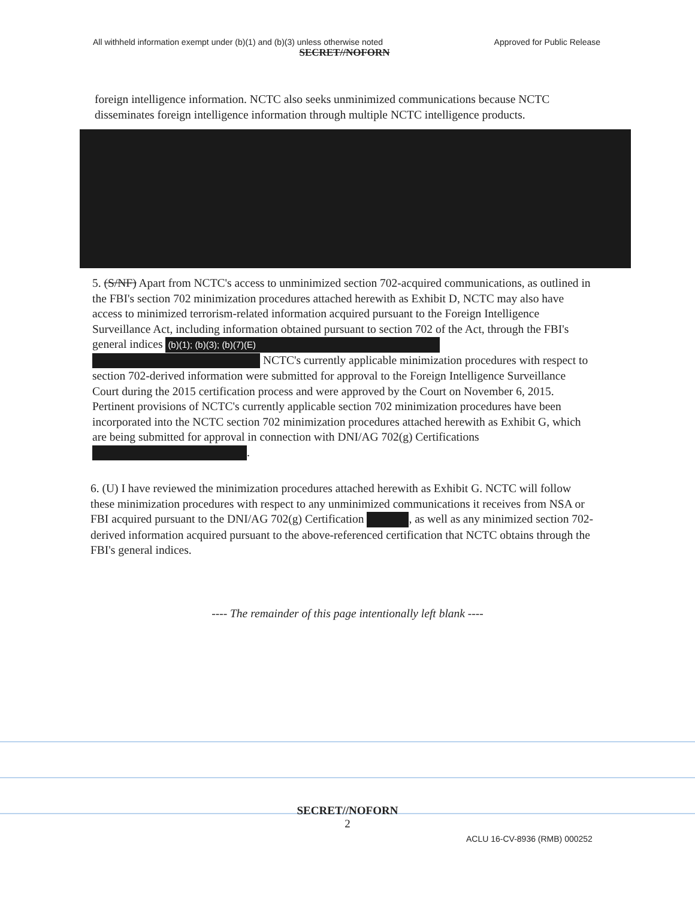All withheld information exempt under (b)(1) and (b)(3) unless otherwise noted Approved for Public Release
SECRET//NOFORN
foreign intelligence information. NCTC also seeks unminimized communications because NCTC disseminates foreign intelligence information through multiple NCTC intelligence products.
5. (S/NF) Apart from NCTC's access to unminimized section 702-acquired communications, as outlined in the FBI's section 702 minimization procedures attached herewith as Exhibit D, NCTC may also have access to minimized terrorism-related information acquired pursuant to the Foreign Intelligence Surveillance Act, including information obtained pursuant to section 702 of the Act, through the FBI's general indices (b)(1); (b)(3); (b)(7)(E) NCTC's currently applicable minimization procedures with respect to section 702-derived information were submitted for approval to the Foreign Intelligence Surveillance Court during the 2015 certification process and were approved by the Court on November 6, 2015. Pertinent provisions of NCTC's currently applicable section 702 minimization procedures have been incorporated into the NCTC section 702 minimization procedures attached herewith as Exhibit G, which are being submitted for approval in connection with DNI/AG 702(g) Certifications .
6. (U) I have reviewed the minimization procedures attached herewith as Exhibit G. NCTC will follow these minimization procedures with respect to any unminimized communications it receives from NSA or FBI acquired pursuant to the DNI/AG 702(g) Certification , as well as any minimized section 702-derived information acquired pursuant to the above-referenced certification that NCTC obtains through the FBI's general indices.
---- The remainder of this page intentionally left blank ----
SECRET//NOFORN
2
ACLU 16-CV-8936 (RMB) 000252